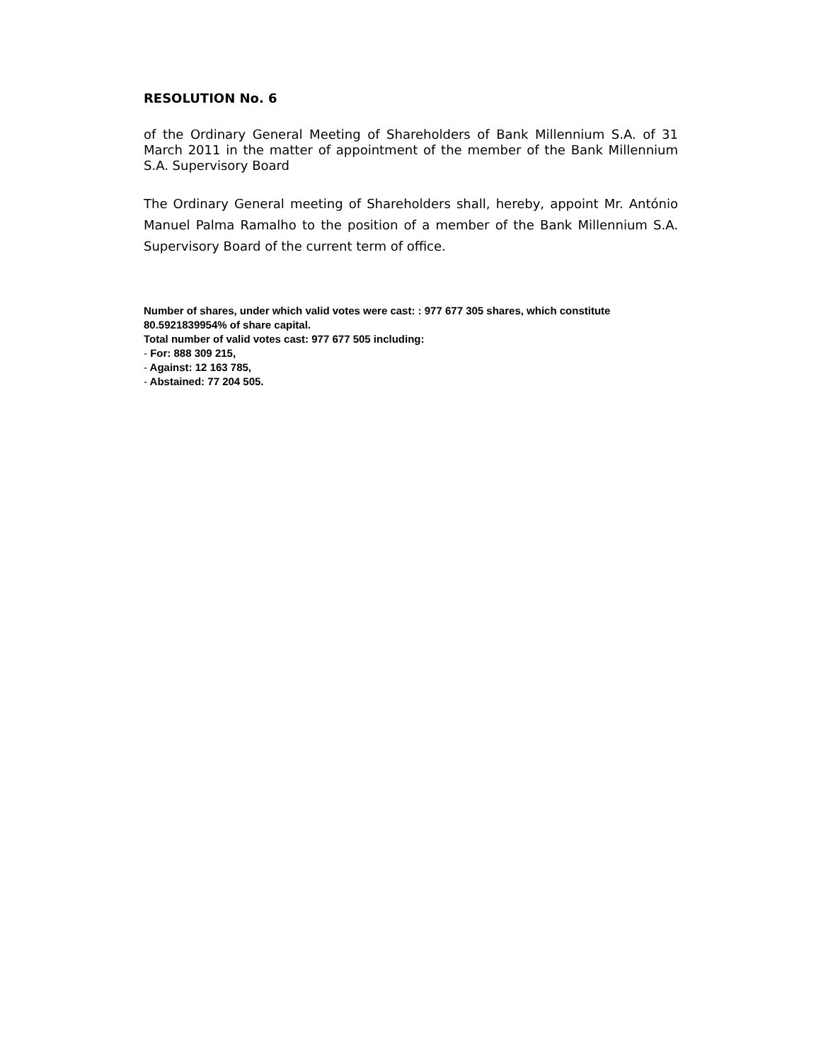RESOLUTION No. 6
of the Ordinary General Meeting of Shareholders of Bank Millennium S.A. of 31 March 2011 in the matter of appointment of the member of the Bank Millennium S.A. Supervisory Board
The Ordinary General meeting of Shareholders shall, hereby, appoint Mr. António Manuel Palma Ramalho to the position of a member of the Bank Millennium S.A. Supervisory Board of the current term of office.
Number of shares, under which valid votes were cast: : 977 677 305 shares, which constitute 80.5921839954% of share capital.
Total number of valid votes cast: 977 677 505 including:
- For: 888 309 215,
- Against: 12 163 785,
- Abstained: 77 204 505.